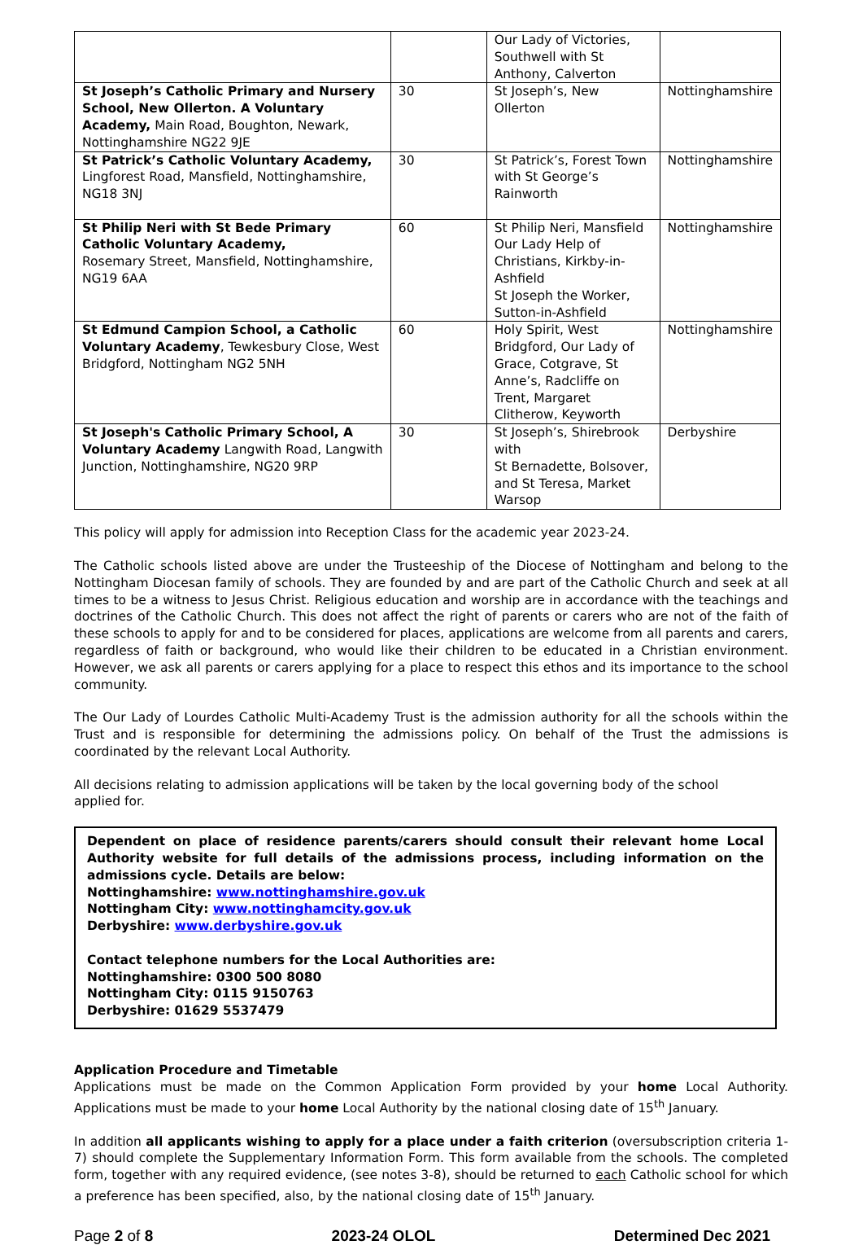| | | Our Lady of Victories, Southwell with St Anthony, Calverton | |
| St Joseph’s Catholic Primary and Nursery School, New Ollerton. A Voluntary Academy, Main Road, Boughton, Newark, Nottinghamshire NG22 9JE | 30 | St Joseph’s, New Ollerton | Nottinghamshire |
| St Patrick’s Catholic Voluntary Academy, Lingforest Road, Mansfield, Nottinghamshire, NG18 3NJ | 30 | St Patrick’s, Forest Town with St George’s Rainworth | Nottinghamshire |
| St Philip Neri with St Bede Primary Catholic Voluntary Academy, Rosemary Street, Mansfield, Nottinghamshire, NG19 6AA | 60 | St Philip Neri, Mansfield Our Lady Help of Christians, Kirkby-in-Ashfield St Joseph the Worker, Sutton-in-Ashfield | Nottinghamshire |
| St Edmund Campion School, a Catholic Voluntary Academy , Tewkesbury Close, West Bridgford, Nottingham NG2 5NH | 60 | Holy Spirit, West Bridgford, Our Lady of Grace, Cotgrave, St Anne’s, Radcliffe on Trent, Margaret Clitherow, Keyworth | Nottinghamshire |
| St Joseph's Catholic Primary School, A Voluntary Academy Langwith Road, Langwith Junction, Nottinghamshire, NG20 9RP | 30 | St Joseph’s, Shirebrook with St Bernadette, Bolsover, and St Teresa, Market Warsop | Derbyshire |
This policy will apply for admission into Reception Class for the academic year 2023-24.
The Catholic schools listed above are under the Trusteeship of the Diocese of Nottingham and belong to the Nottingham Diocesan family of schools. They are founded by and are part of the Catholic Church and seek at all times to be a witness to Jesus Christ. Religious education and worship are in accordance with the teachings and doctrines of the Catholic Church. This does not affect the right of parents or carers who are not of the faith of these schools to apply for and to be considered for places, applications are welcome from all parents and carers, regardless of faith or background, who would like their children to be educated in a Christian environment. However, we ask all parents or carers applying for a place to respect this ethos and its importance to the school community.
The Our Lady of Lourdes Catholic Multi-Academy Trust is the admission authority for all the schools within the Trust and is responsible for determining the admissions policy. On behalf of the Trust the admissions is coordinated by the relevant Local Authority.
All decisions relating to admission applications will be taken by the local governing body of the school applied for.
Dependent on place of residence parents/carers should consult their relevant home Local Authority website for full details of the admissions process, including information on the admissions cycle. Details are below:
Nottinghamshire: www.nottinghamshire.gov.uk
Nottingham City: www.nottinghamcity.gov.uk
Derbyshire: www.derbyshire.gov.uk
Contact telephone numbers for the Local Authorities are:
Nottinghamshire: 0300 500 8080
Nottingham City: 0115 9150763
Derbyshire: 01629 5537479
Application Procedure and Timetable
Applications must be made on the Common Application Form provided by your home Local Authority. Applications must be made to your home Local Authority by the national closing date of 15<sup>th</sup> January.
In addition all applicants wishing to apply for a place under a faith criterion (oversubscription criteria 1-7) should complete the Supplementary Information Form. This form available from the schools. The completed form, together with any required evidence, (see notes 3-8), should be returned to each Catholic school for which a preference has been specified, also, by the national closing date of 15<sup>th</sup> January.
Page 2 of 8 2023-24 OLOL Determined Dec 2021